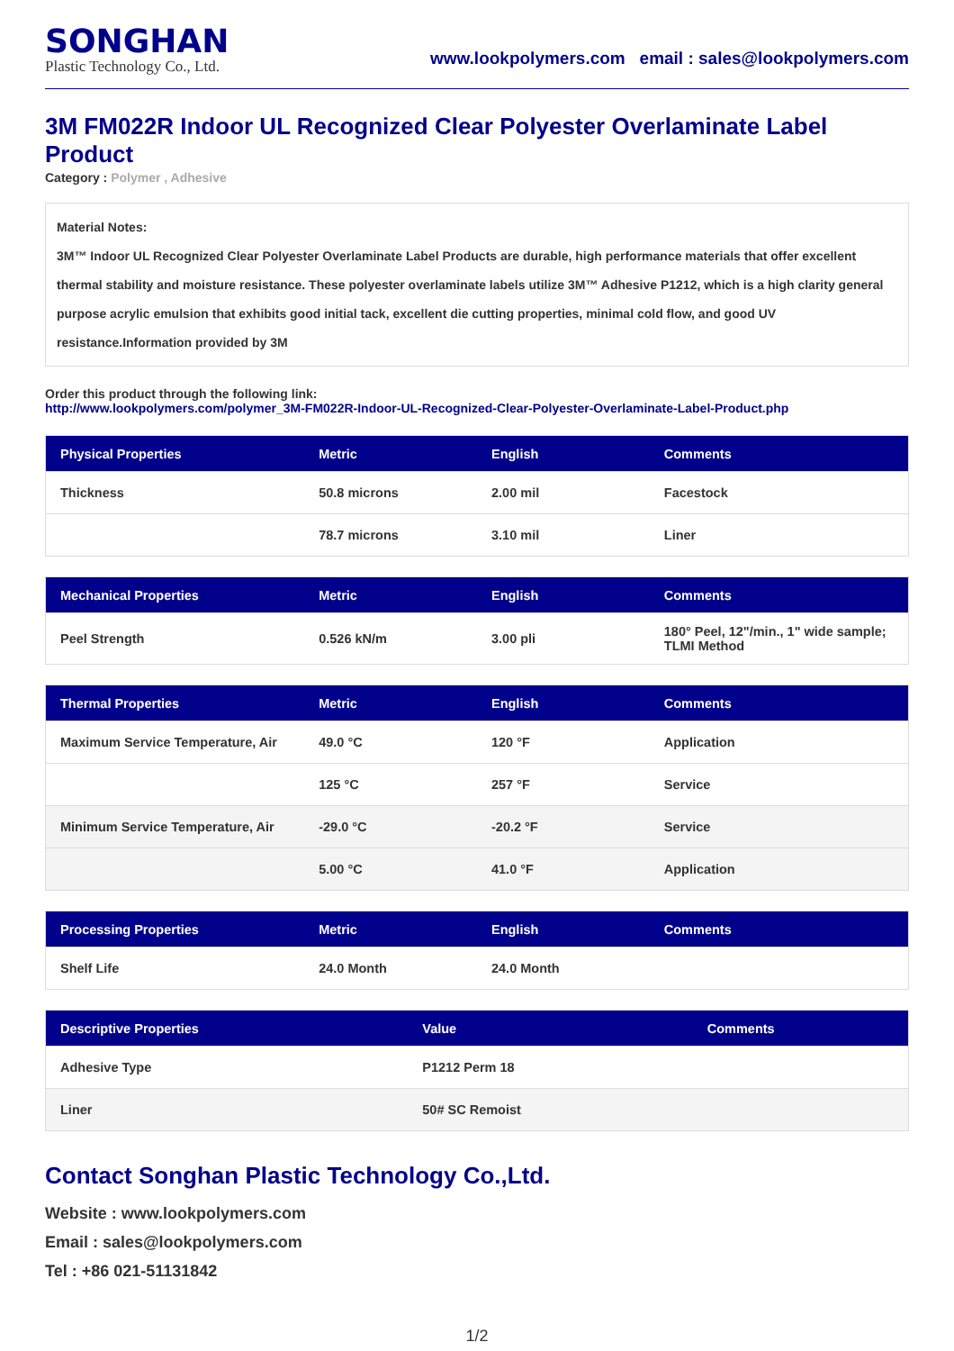SONGHAN
Plastic Technology Co., Ltd.
www.lookpolymers.com email : sales@lookpolymers.com
3M FM022R Indoor UL Recognized Clear Polyester Overlaminate Label Product
Category : Polymer , Adhesive
Material Notes:
3M™ Indoor UL Recognized Clear Polyester Overlaminate Label Products are durable, high performance materials that offer excellent thermal stability and moisture resistance. These polyester overlaminate labels utilize 3M™ Adhesive P1212, which is a high clarity general purpose acrylic emulsion that exhibits good initial tack, excellent die cutting properties, minimal cold flow, and good UV resistance.Information provided by 3M
Order this product through the following link:
http://www.lookpolymers.com/polymer_3M-FM022R-Indoor-UL-Recognized-Clear-Polyester-Overlaminate-Label-Product.php
| Physical Properties | Metric | English | Comments |
| --- | --- | --- | --- |
| Thickness | 50.8 microns | 2.00 mil | Facestock |
| | 78.7 microns | 3.10 mil | Liner |
| Mechanical Properties | Metric | English | Comments |
| --- | --- | --- | --- |
| Peel Strength | 0.526 kN/m | 3.00 pli | 180° Peel, 12"/min., 1" wide sample; TLMI Method |
| Thermal Properties | Metric | English | Comments |
| --- | --- | --- | --- |
| Maximum Service Temperature, Air | 49.0 °C | 120 °F | Application |
| | 125 °C | 257 °F | Service |
| Minimum Service Temperature, Air | -29.0 °C | -20.2 °F | Service |
| | 5.00 °C | 41.0 °F | Application |
| Processing Properties | Metric | English | Comments |
| --- | --- | --- | --- |
| Shelf Life | 24.0 Month | 24.0 Month | |
| Descriptive Properties | Value | Comments |
| --- | --- | --- |
| Adhesive Type | P1212 Perm 18 | |
| Liner | 50# SC Remoist | |
Contact Songhan Plastic Technology Co.,Ltd.
Website : www.lookpolymers.com
Email : sales@lookpolymers.com
Tel : +86 021-51131842
1/2